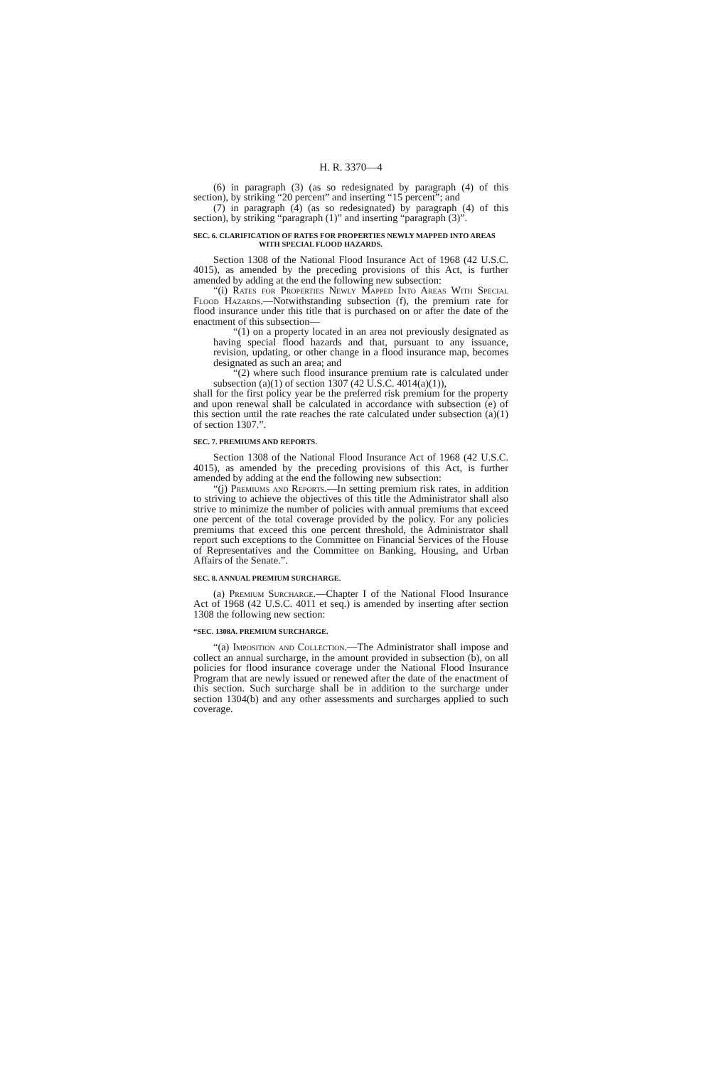H. R. 3370—4
(6) in paragraph (3) (as so redesignated by paragraph (4) of this section), by striking “20 percent” and inserting “15 percent”; and
(7) in paragraph (4) (as so redesignated) by paragraph (4) of this section), by striking “paragraph (1)” and inserting “paragraph (3)”.
SEC. 6. CLARIFICATION OF RATES FOR PROPERTIES NEWLY MAPPED INTO AREAS WITH SPECIAL FLOOD HAZARDS.
Section 1308 of the National Flood Insurance Act of 1968 (42 U.S.C. 4015), as amended by the preceding provisions of this Act, is further amended by adding at the end the following new subsection:
“(i) Rates for Properties Newly Mapped Into Areas With Special Flood Hazards.—Notwithstanding subsection (f), the premium rate for flood insurance under this title that is purchased on or after the date of the enactment of this subsection—
“(1) on a property located in an area not previously designated as having special flood hazards and that, pursuant to any issuance, revision, updating, or other change in a flood insurance map, becomes designated as such an area; and
“(2) where such flood insurance premium rate is calculated under subsection (a)(1) of section 1307 (42 U.S.C. 4014(a)(1)),
shall for the first policy year be the preferred risk premium for the property and upon renewal shall be calculated in accordance with subsection (e) of this section until the rate reaches the rate calculated under subsection (a)(1) of section 1307.”.
SEC. 7. PREMIUMS AND REPORTS.
Section 1308 of the National Flood Insurance Act of 1968 (42 U.S.C. 4015), as amended by the preceding provisions of this Act, is further amended by adding at the end the following new subsection:
“(j) Premiums and Reports.—In setting premium risk rates, in addition to striving to achieve the objectives of this title the Administrator shall also strive to minimize the number of policies with annual premiums that exceed one percent of the total coverage provided by the policy. For any policies premiums that exceed this one percent threshold, the Administrator shall report such exceptions to the Committee on Financial Services of the House of Representatives and the Committee on Banking, Housing, and Urban Affairs of the Senate.”.
SEC. 8. ANNUAL PREMIUM SURCHARGE.
(a) Premium Surcharge.—Chapter I of the National Flood Insurance Act of 1968 (42 U.S.C. 4011 et seq.) is amended by inserting after section 1308 the following new section:
“SEC. 1308A. PREMIUM SURCHARGE.
“(a) Imposition and Collection.—The Administrator shall impose and collect an annual surcharge, in the amount provided in subsection (b), on all policies for flood insurance coverage under the National Flood Insurance Program that are newly issued or renewed after the date of the enactment of this section. Such surcharge shall be in addition to the surcharge under section 1304(b) and any other assessments and surcharges applied to such coverage.